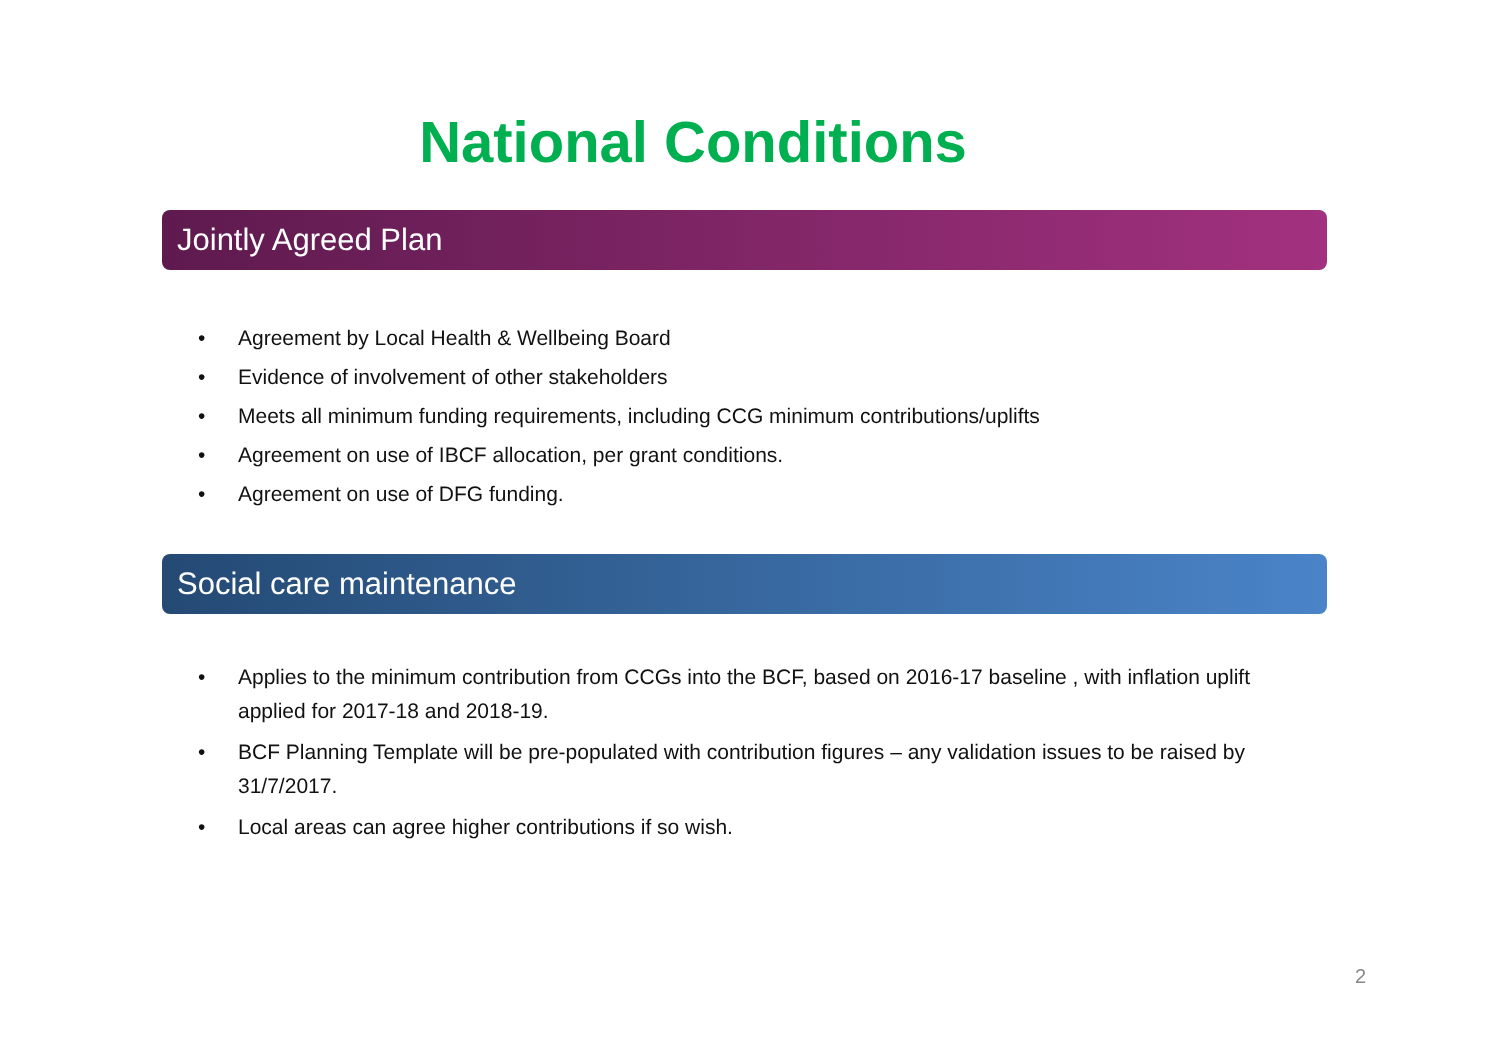National Conditions
Jointly Agreed Plan
• Agreement by Local Health & Wellbeing Board
• Evidence of involvement of other stakeholders
• Meets all minimum funding requirements, including CCG minimum contributions/uplifts
• Agreement on use of IBCF allocation, per grant conditions.
• Agreement on use of DFG funding.
Social care maintenance
• Applies to the minimum contribution from CCGs into the BCF, based on 2016-17 baseline , with inflation uplift applied for 2017-18 and 2018-19.
• BCF Planning Template will be pre-populated with contribution figures – any validation issues to be raised by 31/7/2017.
• Local areas can agree higher contributions if so wish.
2